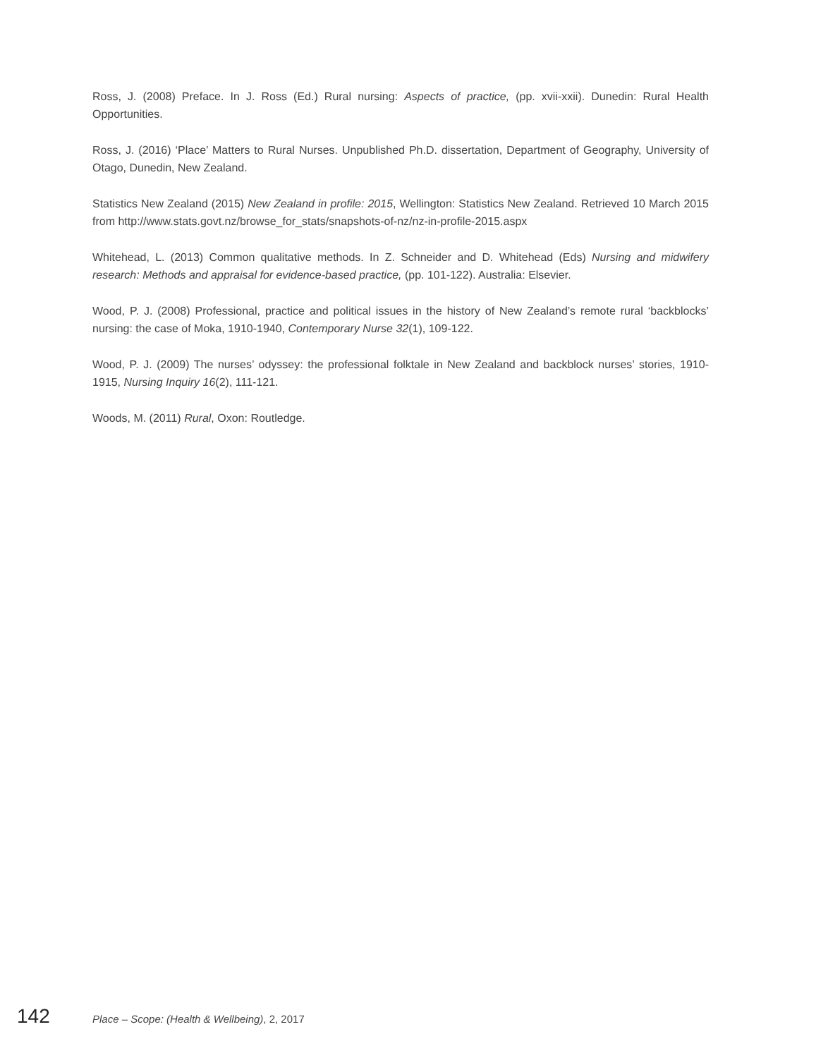Ross, J. (2008) Preface. In J. Ross (Ed.) Rural nursing: Aspects of practice, (pp. xvii-xxii). Dunedin: Rural Health Opportunities.
Ross, J. (2016) ‘Place’ Matters to Rural Nurses. Unpublished Ph.D. dissertation, Department of Geography, University of Otago, Dunedin, New Zealand.
Statistics New Zealand (2015) New Zealand in profile: 2015, Wellington: Statistics New Zealand. Retrieved 10 March 2015 from http://www.stats.govt.nz/browse_for_stats/snapshots-of-nz/nz-in-profile-2015.aspx
Whitehead, L. (2013) Common qualitative methods. In Z. Schneider and D. Whitehead (Eds) Nursing and midwifery research: Methods and appraisal for evidence-based practice, (pp. 101-122). Australia: Elsevier.
Wood, P. J. (2008) Professional, practice and political issues in the history of New Zealand’s remote rural ‘backblocks’ nursing: the case of Moka, 1910-1940, Contemporary Nurse 32(1), 109-122.
Wood, P. J. (2009) The nurses’ odyssey: the professional folktale in New Zealand and backblock nurses’ stories, 1910-1915, Nursing Inquiry 16(2), 111-121.
Woods, M. (2011) Rural, Oxon: Routledge.
142 Place – Scope: (Health & Wellbeing), 2, 2017